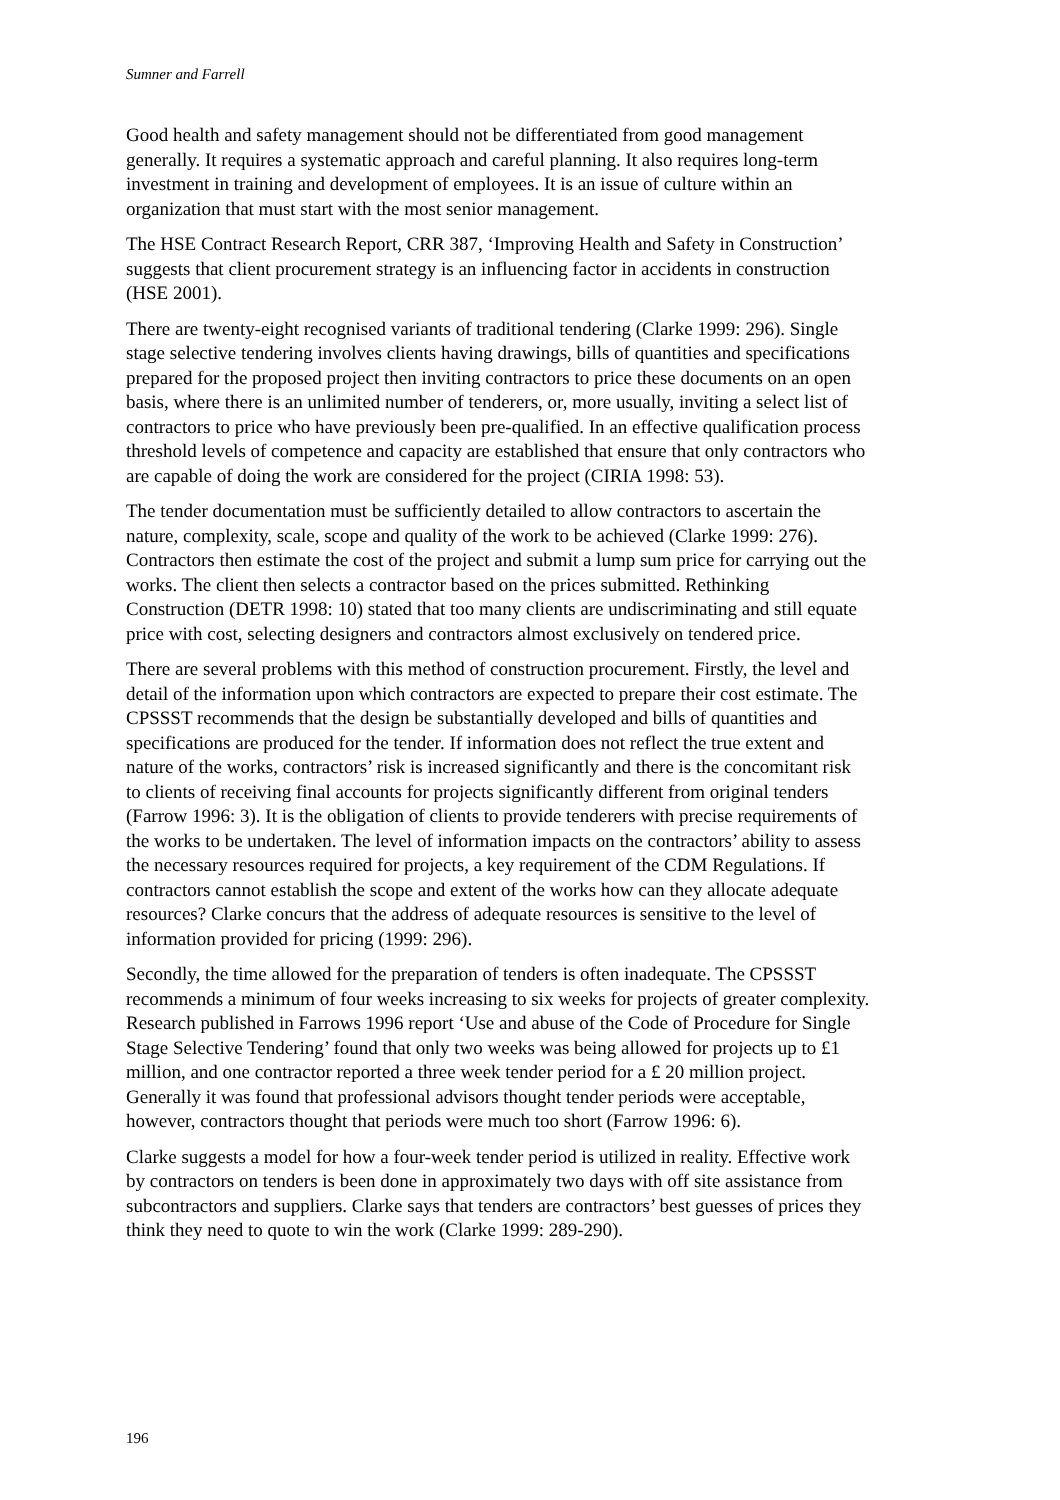Sumner and Farrell
Good health and safety management should not be differentiated from good management generally. It requires a systematic approach and careful planning. It also requires long-term investment in training and development of employees. It is an issue of culture within an organization that must start with the most senior management.
The HSE Contract Research Report, CRR 387, ‘Improving Health and Safety in Construction’ suggests that client procurement strategy is an influencing factor in accidents in construction (HSE 2001).
There are twenty-eight recognised variants of traditional tendering (Clarke 1999: 296). Single stage selective tendering involves clients having drawings, bills of quantities and specifications prepared for the proposed project then inviting contractors to price these documents on an open basis, where there is an unlimited number of tenderers, or, more usually, inviting a select list of contractors to price who have previously been pre-qualified. In an effective qualification process threshold levels of competence and capacity are established that ensure that only contractors who are capable of doing the work are considered for the project (CIRIA 1998: 53).
The tender documentation must be sufficiently detailed to allow contractors to ascertain the nature, complexity, scale, scope and quality of the work to be achieved (Clarke 1999: 276). Contractors then estimate the cost of the project and submit a lump sum price for carrying out the works. The client then selects a contractor based on the prices submitted. Rethinking Construction (DETR 1998: 10) stated that too many clients are undiscriminating and still equate price with cost, selecting designers and contractors almost exclusively on tendered price.
There are several problems with this method of construction procurement. Firstly, the level and detail of the information upon which contractors are expected to prepare their cost estimate. The CPSSST recommends that the design be substantially developed and bills of quantities and specifications are produced for the tender. If information does not reflect the true extent and nature of the works, contractors’ risk is increased significantly and there is the concomitant risk to clients of receiving final accounts for projects significantly different from original tenders (Farrow 1996: 3). It is the obligation of clients to provide tenderers with precise requirements of the works to be undertaken. The level of information impacts on the contractors’ ability to assess the necessary resources required for projects, a key requirement of the CDM Regulations. If contractors cannot establish the scope and extent of the works how can they allocate adequate resources? Clarke concurs that the address of adequate resources is sensitive to the level of information provided for pricing (1999: 296).
Secondly, the time allowed for the preparation of tenders is often inadequate. The CPSSST recommends a minimum of four weeks increasing to six weeks for projects of greater complexity. Research published in Farrows 1996 report ‘Use and abuse of the Code of Procedure for Single Stage Selective Tendering’ found that only two weeks was being allowed for projects up to £1 million, and one contractor reported a three week tender period for a £ 20 million project. Generally it was found that professional advisors thought tender periods were acceptable, however, contractors thought that periods were much too short (Farrow 1996: 6).
Clarke suggests a model for how a four-week tender period is utilized in reality. Effective work by contractors on tenders is been done in approximately two days with off site assistance from subcontractors and suppliers. Clarke says that tenders are contractors’ best guesses of prices they think they need to quote to win the work (Clarke 1999: 289-290).
196